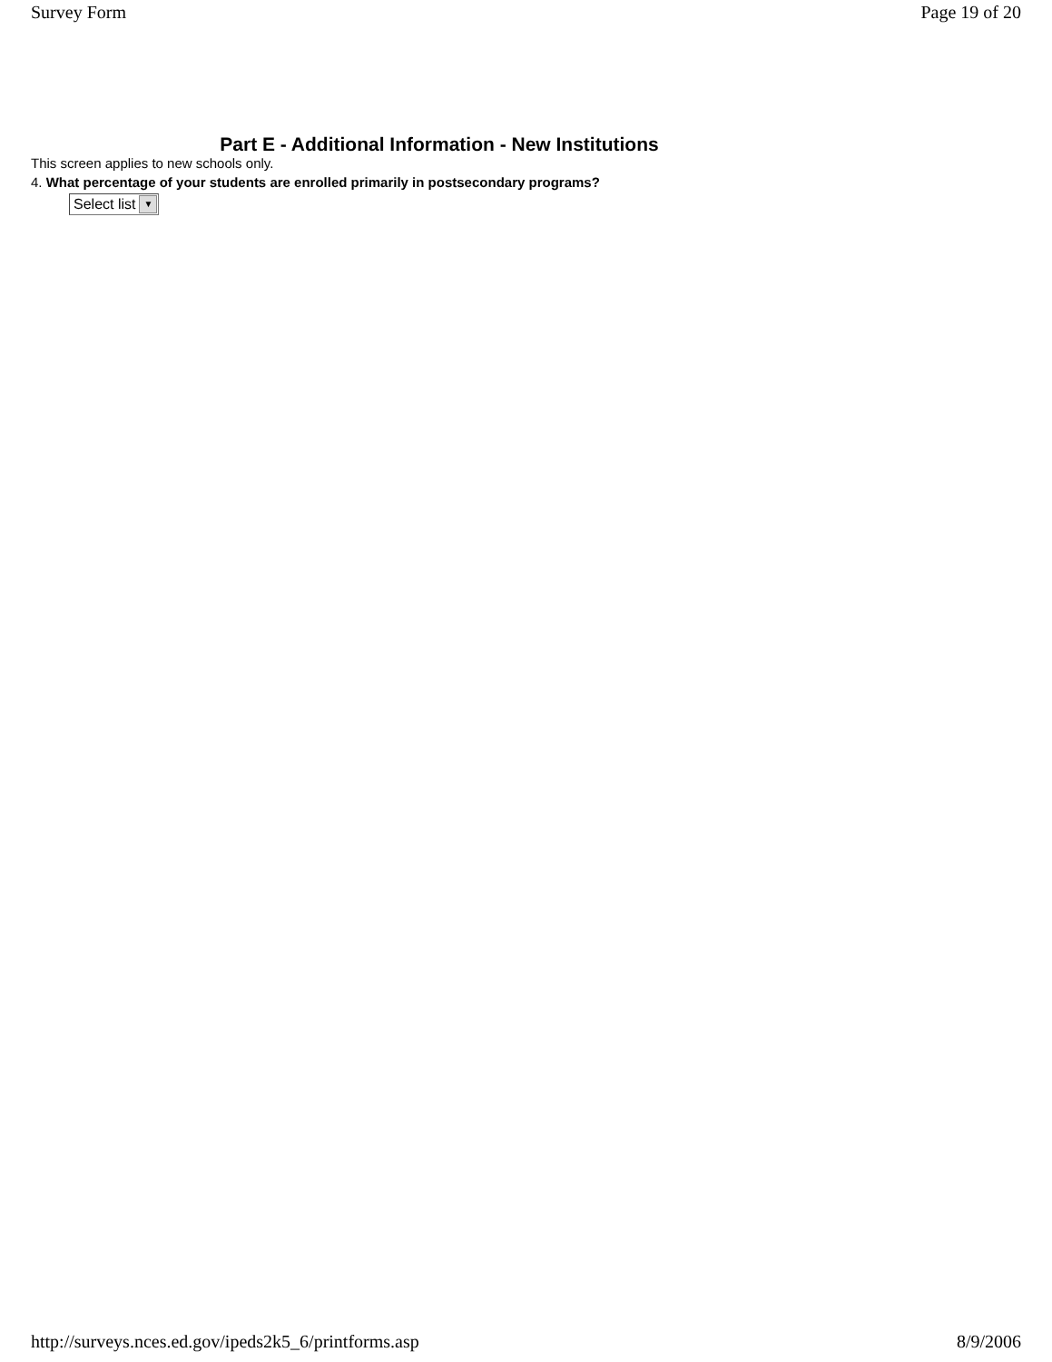Survey Form Page 19 of 20
Part E - Additional Information - New Institutions
This screen applies to new schools only.
4. What percentage of your students are enrolled primarily in postsecondary programs?
Select list
▼
http://surveys.nces.ed.gov/ipeds2k5_6/printforms.asp 8/9/2006